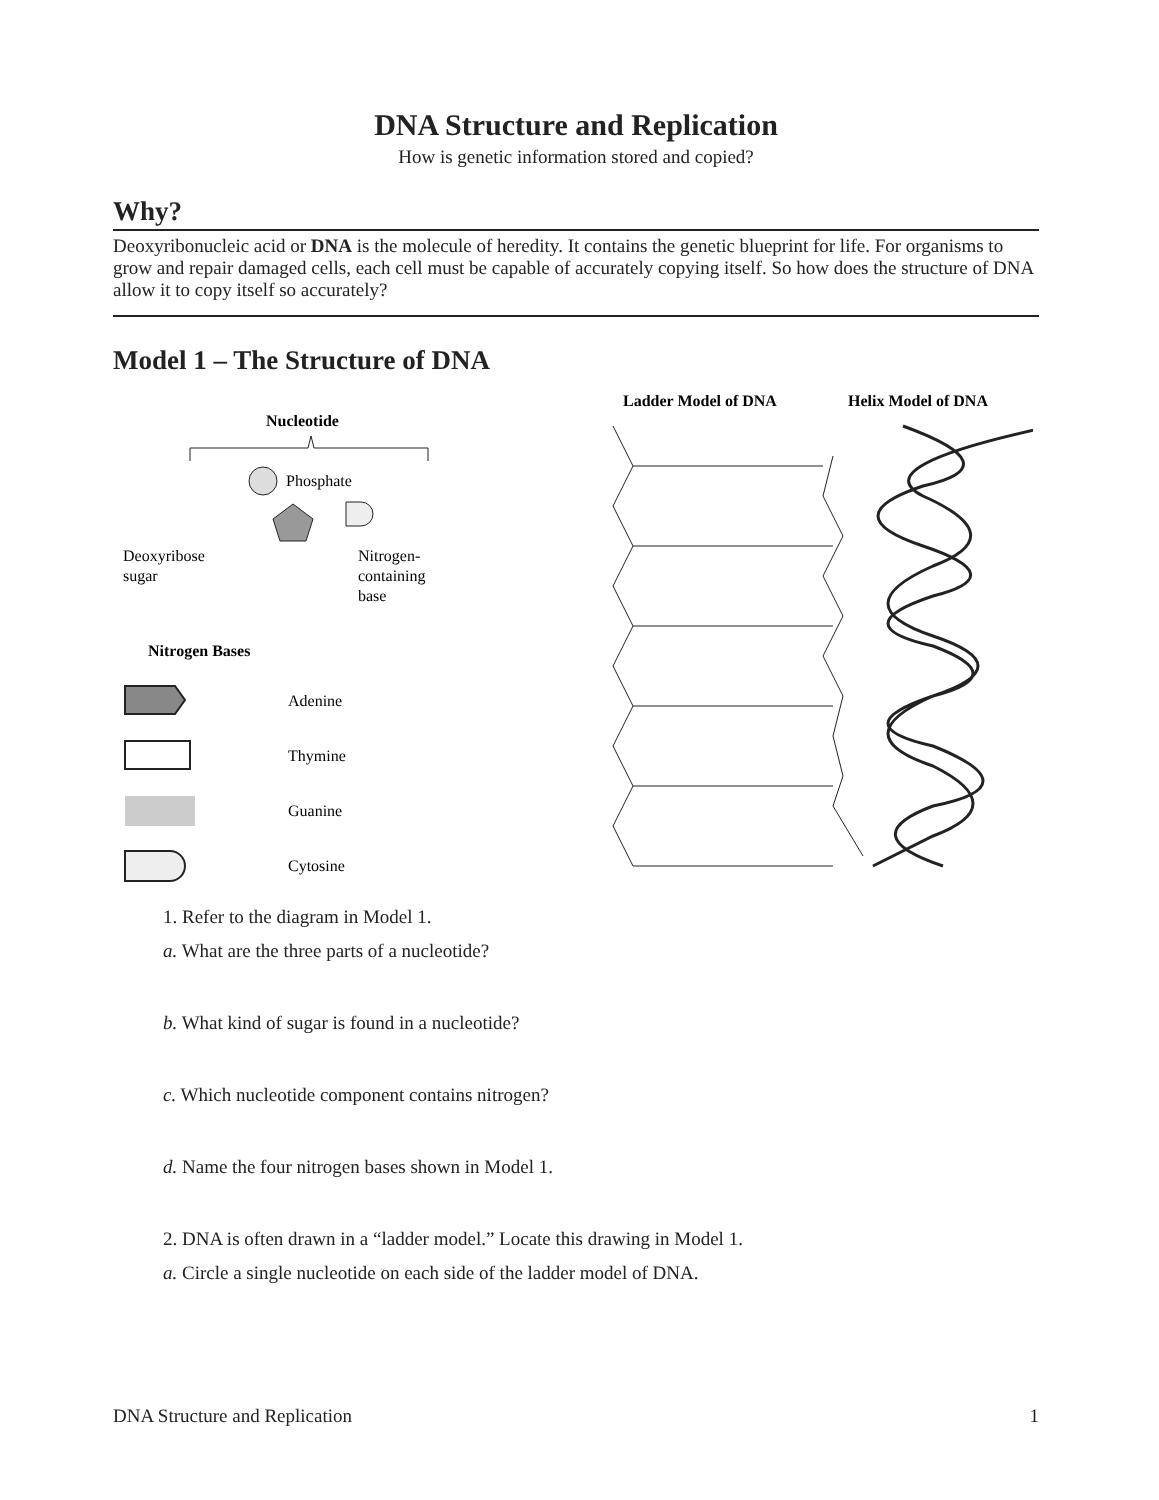DNA Structure and Replication
How is genetic information stored and copied?
Why?
Deoxyribonucleic acid or DNA is the molecule of heredity. It contains the genetic blueprint for life. For organisms to grow and repair damaged cells, each cell must be capable of accurately copying itself. So how does the structure of DNA allow it to copy itself so accurately?
Model 1 – The Structure of DNA
Nucleotide
Phosphate
Deoxyribose
sugar
Nitrogen-
containing
base
Nitrogen Bases
Adenine
Thymine
Guanine
Cytosine
Ladder Model of DNA
Helix Model of DNA
1. Refer to the diagram in Model 1.
a. What are the three parts of a nucleotide?
b. What kind of sugar is found in a nucleotide?
c. Which nucleotide component contains nitrogen?
d. Name the four nitrogen bases shown in Model 1.
2. DNA is often drawn in a “ladder model.” Locate this drawing in Model 1.
a. Circle a single nucleotide on each side of the ladder model of DNA.
DNA Structure and Replication 1